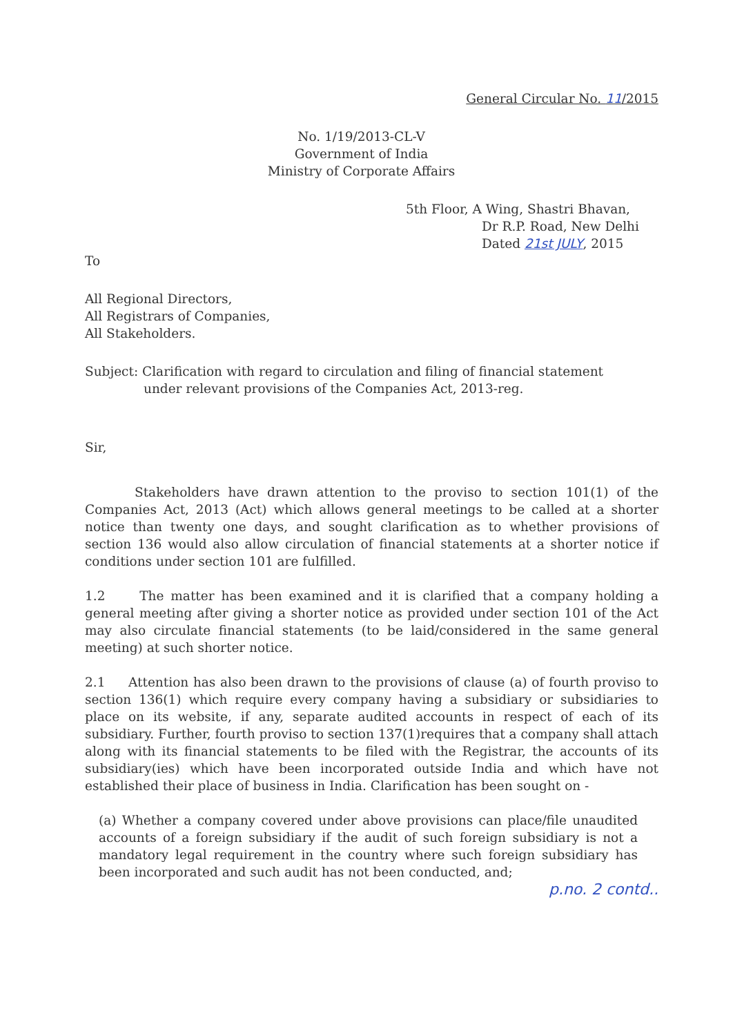General Circular No. 11/2015
No. 1/19/2013-CL-V
Government of India
Ministry of Corporate Affairs
5th Floor, A Wing, Shastri Bhavan,
Dr R.P. Road, New Delhi
Dated 21st JULY, 2015
To
All Regional Directors,
All Registrars of Companies,
All Stakeholders.
Subject: Clarification with regard to circulation and filing of financial statement
under relevant provisions of the Companies Act, 2013-reg.
Sir,
Stakeholders have drawn attention to the proviso to section 101(1) of the Companies Act, 2013 (Act) which allows general meetings to be called at a shorter notice than twenty one days, and sought clarification as to whether provisions of section 136 would also allow circulation of financial statements at a shorter notice if conditions under section 101 are fulfilled.
1.2 The matter has been examined and it is clarified that a company holding a general meeting after giving a shorter notice as provided under section 101 of the Act may also circulate financial statements (to be laid/considered in the same general meeting) at such shorter notice.
2.1 Attention has also been drawn to the provisions of clause (a) of fourth proviso to section 136(1) which require every company having a subsidiary or subsidiaries to place on its website, if any, separate audited accounts in respect of each of its subsidiary. Further, fourth proviso to section 137(1)requires that a company shall attach along with its financial statements to be filed with the Registrar, the accounts of its subsidiary(ies) which have been incorporated outside India and which have not established their place of business in India. Clarification has been sought on -
(a) Whether a company covered under above provisions can place/file unaudited accounts of a foreign subsidiary if the audit of such foreign subsidiary is not a mandatory legal requirement in the country where such foreign subsidiary has been incorporated and such audit has not been conducted, and;
p.no. 2 contd..